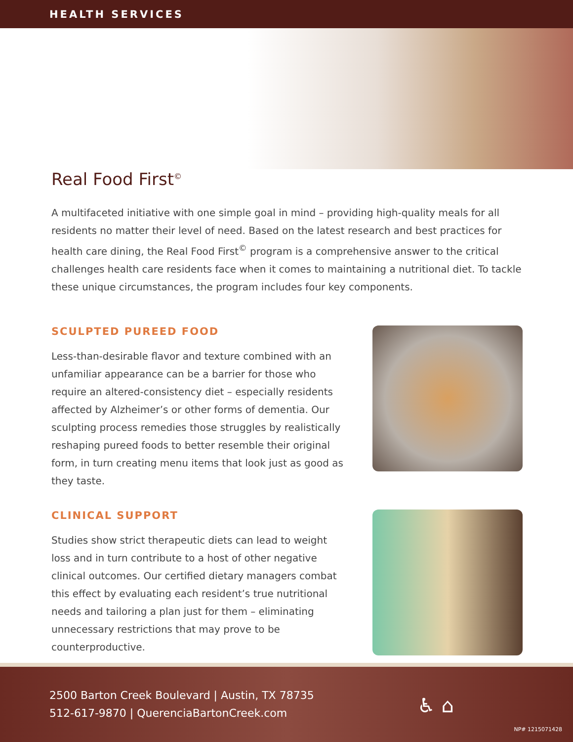HEALTH SERVICES
Real Food First<sup>©</sup>
A multifaceted initiative with one simple goal in mind – providing high-quality meals for all residents no matter their level of need. Based on the latest research and best practices for health care dining, the Real Food First<sup>©</sup> program is a comprehensive answer to the critical challenges health care residents face when it comes to maintaining a nutritional diet. To tackle these unique circumstances, the program includes four key components.
SCULPTED PUREED FOOD
Less-than-desirable flavor and texture combined with an unfamiliar appearance can be a barrier for those who require an altered-consistency diet – especially residents affected by Alzheimer’s or other forms of dementia. Our sculpting process remedies those struggles by realistically reshaping pureed foods to better resemble their original form, in turn creating menu items that look just as good as they taste.
CLINICAL SUPPORT
Studies show strict therapeutic diets can lead to weight loss and in turn contribute to a host of other negative clinical outcomes. Our certified dietary managers combat this effect by evaluating each resident’s true nutritional needs and tailoring a plan just for them – eliminating unnecessary restrictions that may prove to be counterproductive.
2500 Barton Creek Boulevard | Austin, TX 78735
512-617-9870 | QuerenciaBartonCreek.com
♿ ⌂
NP# 1215071428